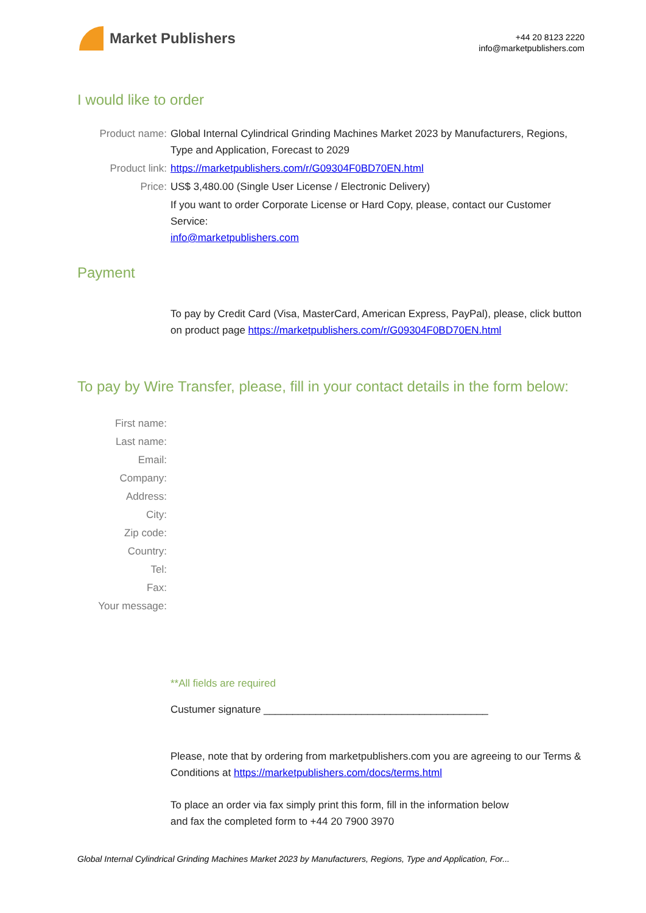Market Publishers
+44 20 8123 2220
info@marketpublishers.com
I would like to order
Product name: Global Internal Cylindrical Grinding Machines Market 2023 by Manufacturers, Regions, Type and Application, Forecast to 2029
Product link: https://marketpublishers.com/r/G09304F0BD70EN.html
Price: US$ 3,480.00 (Single User License / Electronic Delivery)
If you want to order Corporate License or Hard Copy, please, contact our Customer Service:
info@marketpublishers.com
Payment
To pay by Credit Card (Visa, MasterCard, American Express, PayPal), please, click button on product page https://marketpublishers.com/r/G09304F0BD70EN.html
To pay by Wire Transfer, please, fill in your contact details in the form below:
First name:
Last name:
Email:
Company:
Address:
City:
Zip code:
Country:
Tel:
Fax:
Your message:
**All fields are required
Custumer signature _______________________________________
Please, note that by ordering from marketpublishers.com you are agreeing to our Terms & Conditions at https://marketpublishers.com/docs/terms.html
To place an order via fax simply print this form, fill in the information below
and fax the completed form to +44 20 7900 3970
Global Internal Cylindrical Grinding Machines Market 2023 by Manufacturers, Regions, Type and Application, For...